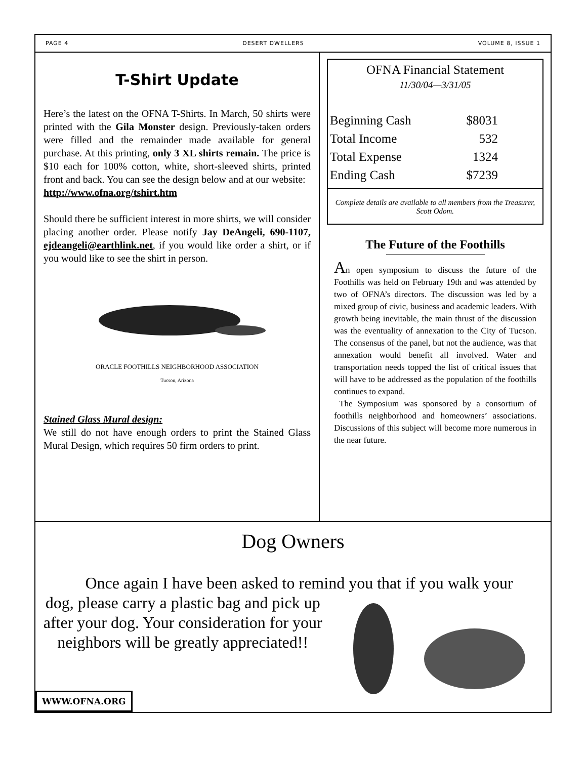PAGE 4 DESERT DWELLERS VOLUME 8, ISSUE 1
T-Shirt Update
Here’s the latest on the OFNA T-Shirts. In March, 50 shirts were printed with the Gila Monster design. Previously-taken orders were filled and the remainder made available for general purchase. At this printing, only 3 XL shirts remain. The price is $10 each for 100% cotton, white, short-sleeved shirts, printed front and back. You can see the design below and at our website:
http://www.ofna.org/tshirt.htm
Should there be sufficient interest in more shirts, we will consider placing another order. Please notify Jay DeAngeli, 690-1107, ejdeangeli@earthlink.net, if you would like order a shirt, or if you would like to see the shirt in person.
ORACLE FOOTHILLS NEIGHBORHOOD ASSOCIATION
Tucson, Arizona
Stained Glass Mural design:
We still do not have enough orders to print the Stained Glass Mural Design, which requires 50 firm orders to print.
OFNA Financial Statement
11/30/04—3/31/05
| Beginning Cash | $8031 |
| Total Income | 532 |
| Total Expense | 1324 |
| Ending Cash | $7239 |
Complete details are available to all members from the Treasurer, Scott Odom.
The Future of the Foothills
An open symposium to discuss the future of the Foothills was held on February 19th and was attended by two of OFNA’s directors. The discussion was led by a mixed group of civic, business and academic leaders. With growth being inevitable, the main thrust of the discussion was the eventuality of annexation to the City of Tucson. The consensus of the panel, but not the audience, was that annexation would benefit all involved. Water and transportation needs topped the list of critical issues that will have to be addressed as the population of the foothills continues to expand.
The Symposium was sponsored by a consortium of foothills neighborhood and homeowners’ associations. Discussions of this subject will become more numerous in the near future.
Dog Owners
Once again I have been asked to remind you that if you walk your
dog, please carry a plastic bag and pick up after your dog. Your consideration for your neighbors will be greatly appreciated!!
WWW.OFNA.ORG